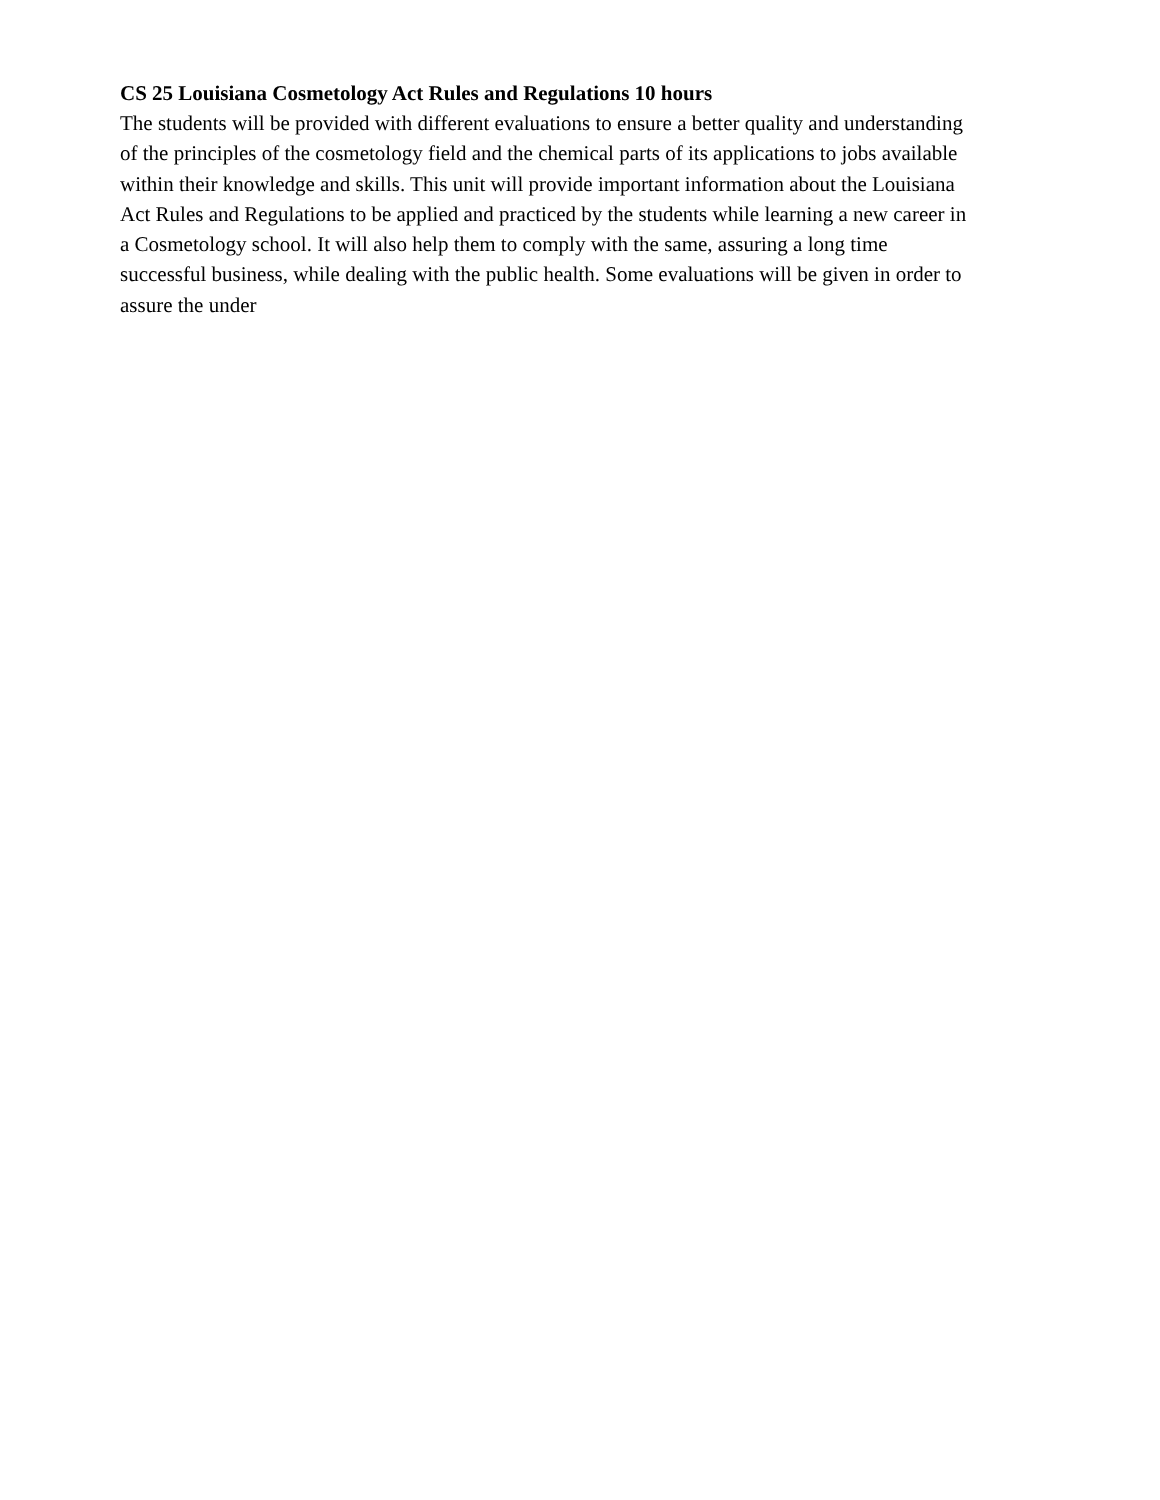CS 25 Louisiana Cosmetology Act Rules and Regulations 10 hours
The students will be provided with different evaluations to ensure a better quality and understanding
of the principles of the cosmetology field and the chemical parts of its applications to jobs available
within their knowledge and skills. This unit will provide important information about the Louisiana
Act Rules and Regulations to be applied and practiced by the students while learning a new career in
a Cosmetology school. It will also help them to comply with the same, assuring a long time
successful business, while dealing with the public health. Some evaluations will be given in order to
assure the under